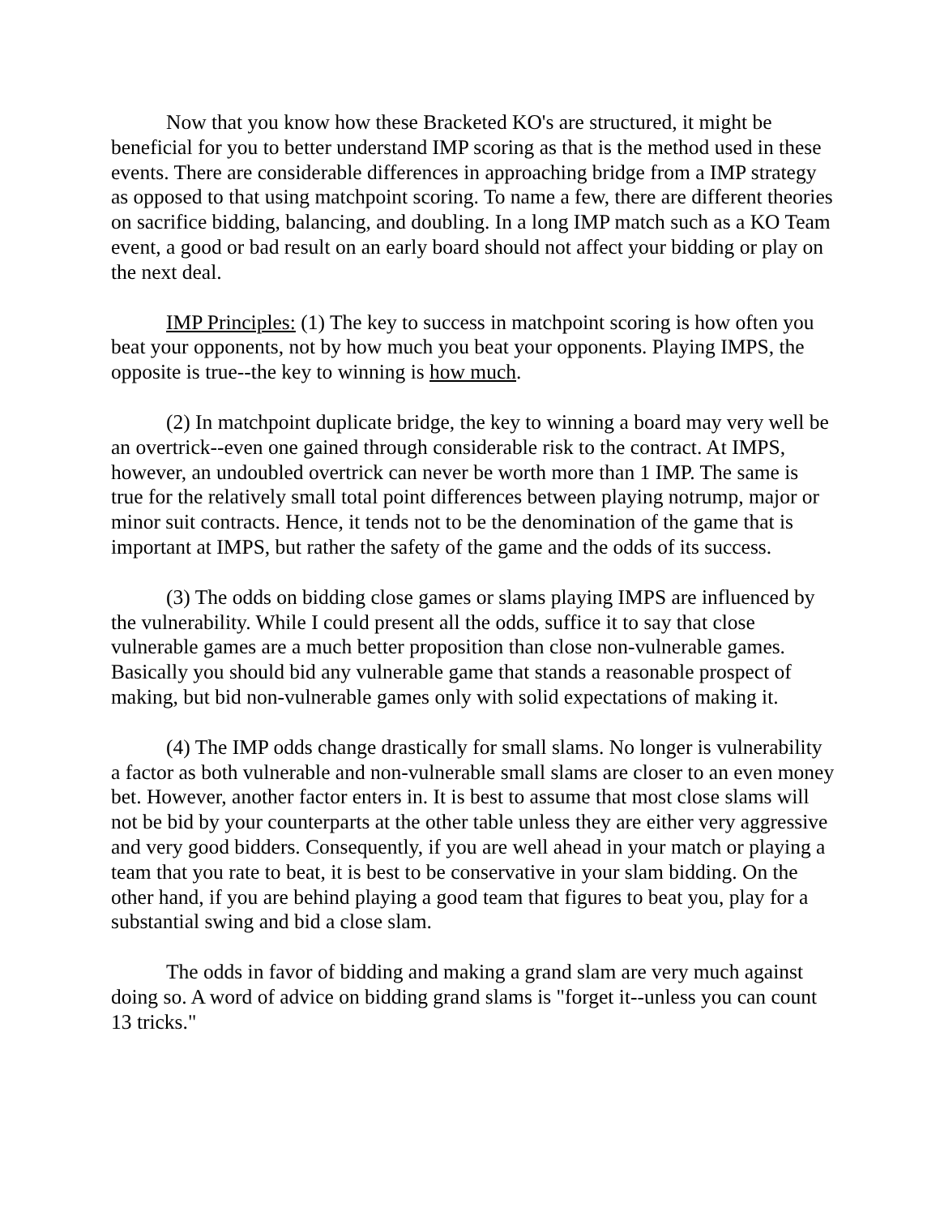Now that you know how these Bracketed KO's are structured, it might be beneficial for you to better understand IMP scoring as that is the method used in these events. There are considerable differences in approaching bridge from a IMP strategy as opposed to that using matchpoint scoring. To name a few, there are different theories on sacrifice bidding, balancing, and doubling. In a long IMP match such as a KO Team event, a good or bad result on an early board should not affect your bidding or play on the next deal.
IMP Principles: (1) The key to success in matchpoint scoring is how often you beat your opponents, not by how much you beat your opponents. Playing IMPS, the opposite is true--the key to winning is how much.
(2) In matchpoint duplicate bridge, the key to winning a board may very well be an overtrick--even one gained through considerable risk to the contract. At IMPS, however, an undoubled overtrick can never be worth more than 1 IMP. The same is true for the relatively small total point differences between playing notrump, major or minor suit contracts. Hence, it tends not to be the denomination of the game that is important at IMPS, but rather the safety of the game and the odds of its success.
(3) The odds on bidding close games or slams playing IMPS are influenced by the vulnerability. While I could present all the odds, suffice it to say that close vulnerable games are a much better proposition than close non-vulnerable games. Basically you should bid any vulnerable game that stands a reasonable prospect of making, but bid non-vulnerable games only with solid expectations of making it.
(4) The IMP odds change drastically for small slams. No longer is vulnerability a factor as both vulnerable and non-vulnerable small slams are closer to an even money bet. However, another factor enters in. It is best to assume that most close slams will not be bid by your counterparts at the other table unless they are either very aggressive and very good bidders. Consequently, if you are well ahead in your match or playing a team that you rate to beat, it is best to be conservative in your slam bidding. On the other hand, if you are behind playing a good team that figures to beat you, play for a substantial swing and bid a close slam.
The odds in favor of bidding and making a grand slam are very much against doing so. A word of advice on bidding grand slams is "forget it--unless you can count 13 tricks."